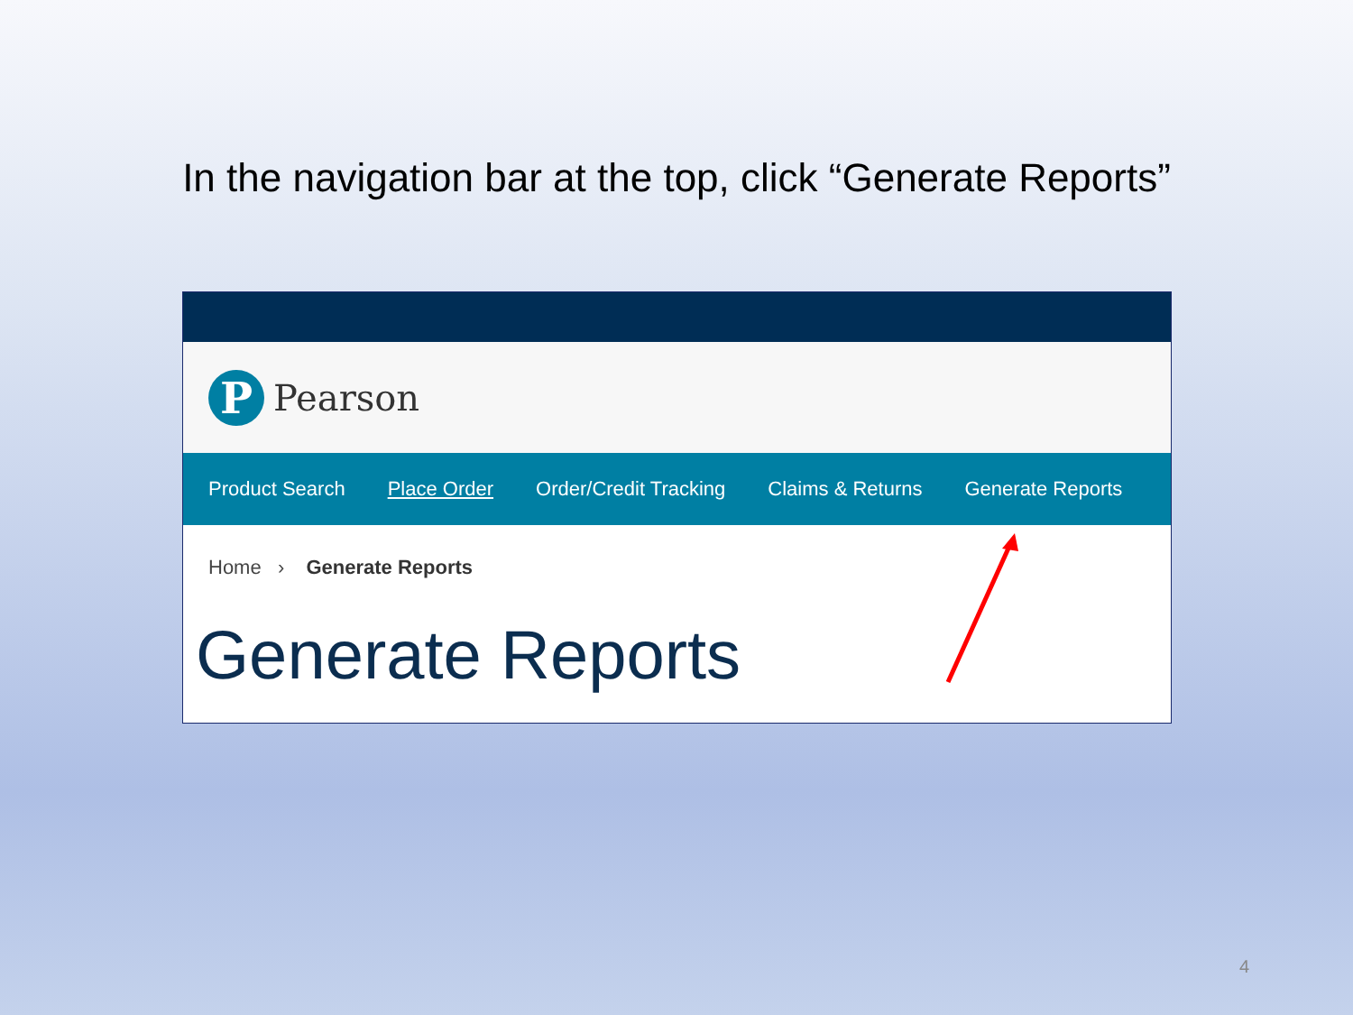In the navigation bar at the top, click “Generate Reports”
P
Pearson
Product Search Place Order Order/Credit Tracking Claims & Returns Generate Reports
Home › Generate Reports
Generate Reports
4